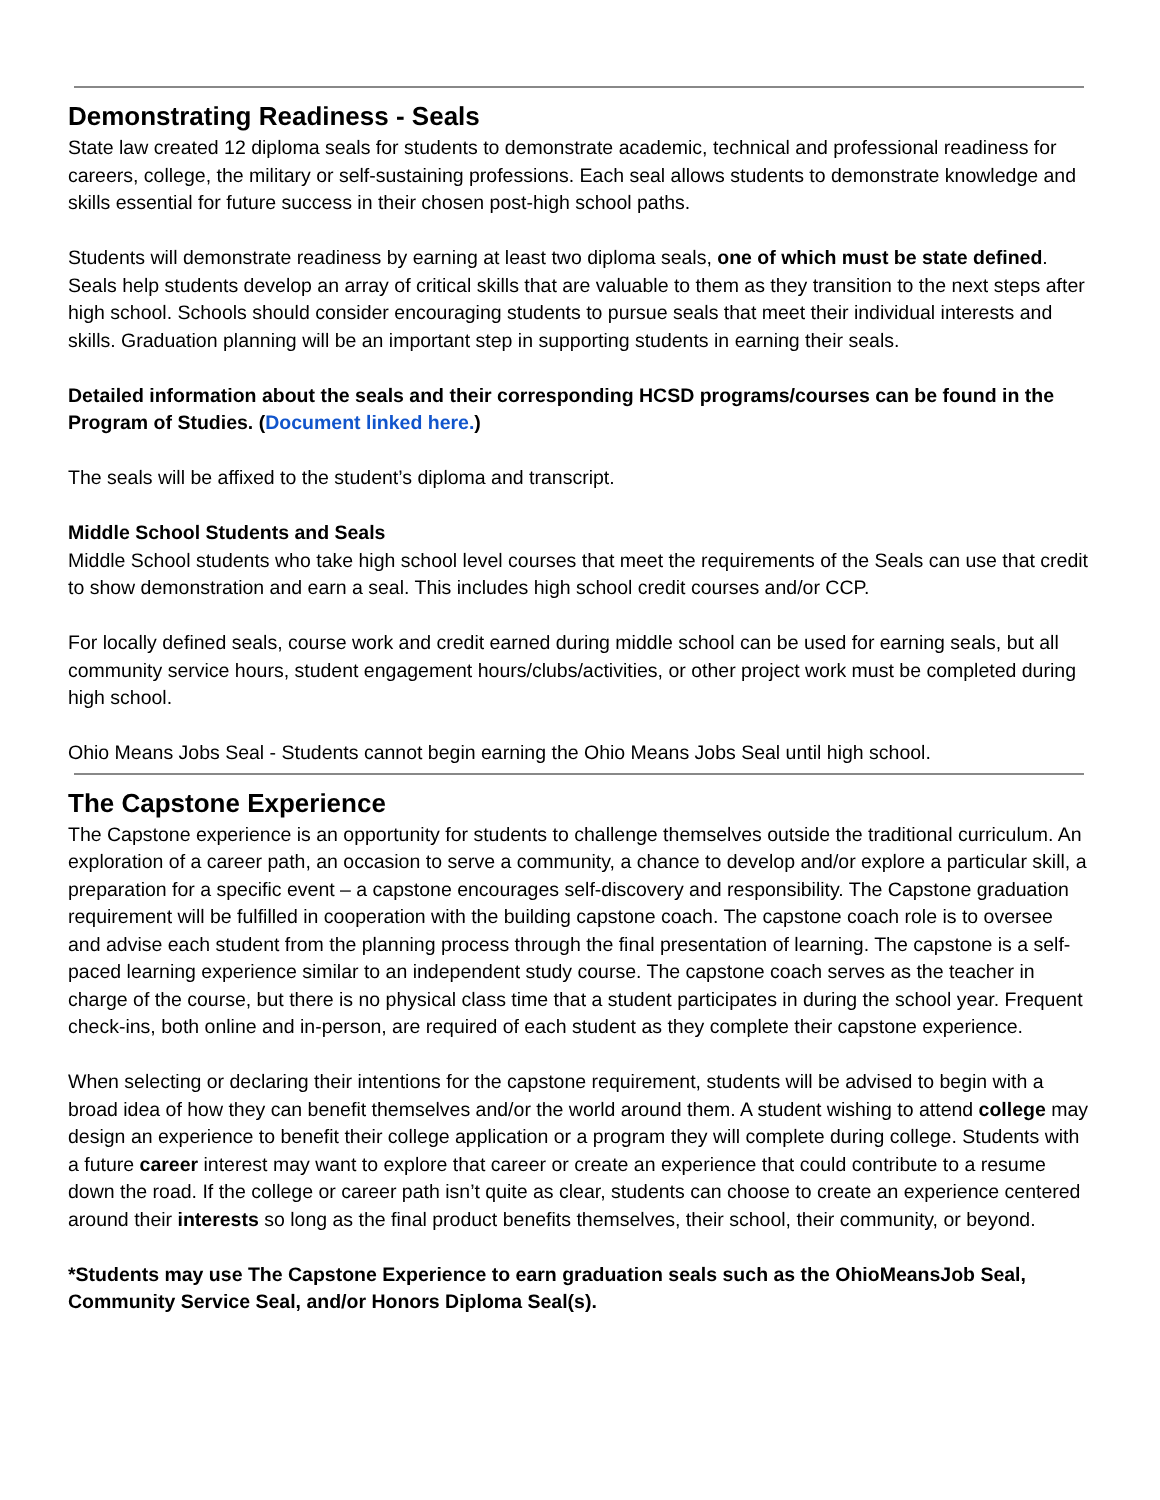Demonstrating Readiness - Seals
State law created 12 diploma seals for students to demonstrate academic, technical and professional readiness for careers, college, the military or self-sustaining professions. Each seal allows students to demonstrate knowledge and skills essential for future success in their chosen post-high school paths.
Students will demonstrate readiness by earning at least two diploma seals, one of which must be state defined. Seals help students develop an array of critical skills that are valuable to them as they transition to the next steps after high school. Schools should consider encouraging students to pursue seals that meet their individual interests and skills. Graduation planning will be an important step in supporting students in earning their seals.
Detailed information about the seals and their corresponding HCSD programs/courses can be found in the Program of Studies. (Document linked here.)
The seals will be affixed to the student’s diploma and transcript.
Middle School Students and Seals
Middle School students who take high school level courses that meet the requirements of the Seals can use that credit to show demonstration and earn a seal. This includes high school credit courses and/or CCP.
For locally defined seals, course work and credit earned during middle school can be used for earning seals, but all community service hours, student engagement hours/clubs/activities, or other project work must be completed during high school.
Ohio Means Jobs Seal - Students cannot begin earning the Ohio Means Jobs Seal until high school.
The Capstone Experience
The Capstone experience is an opportunity for students to challenge themselves outside the traditional curriculum. An exploration of a career path, an occasion to serve a community, a chance to develop and/or explore a particular skill, a preparation for a specific event – a capstone encourages self-discovery and responsibility. The Capstone graduation requirement will be fulfilled in cooperation with the building capstone coach. The capstone coach role is to oversee and advise each student from the planning process through the final presentation of learning. The capstone is a self-paced learning experience similar to an independent study course. The capstone coach serves as the teacher in charge of the course, but there is no physical class time that a student participates in during the school year. Frequent check-ins, both online and in-person, are required of each student as they complete their capstone experience.
When selecting or declaring their intentions for the capstone requirement, students will be advised to begin with a broad idea of how they can benefit themselves and/or the world around them. A student wishing to attend college may design an experience to benefit their college application or a program they will complete during college. Students with a future career interest may want to explore that career or create an experience that could contribute to a resume down the road. If the college or career path isn’t quite as clear, students can choose to create an experience centered around their interests so long as the final product benefits themselves, their school, their community, or beyond.
*Students may use The Capstone Experience to earn graduation seals such as the OhioMeansJob Seal, Community Service Seal, and/or Honors Diploma Seal(s).